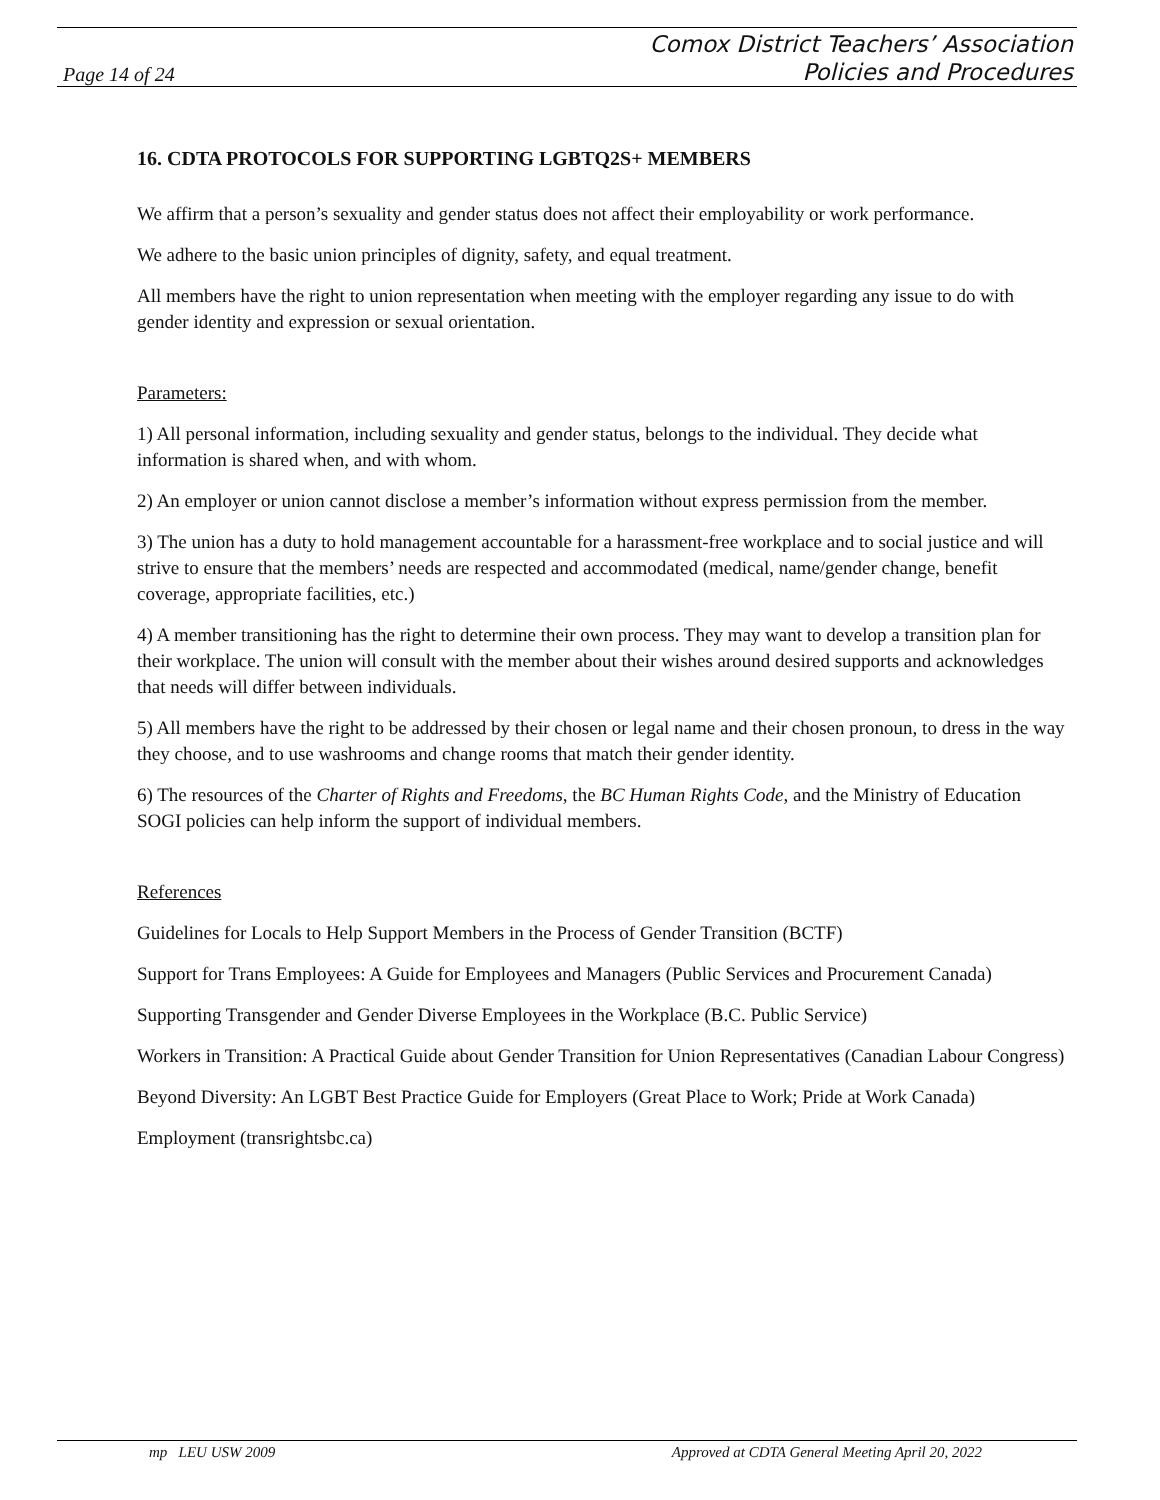Page 14 of 24
Comox District Teachers’ Association
Policies and Procedures
16. CDTA PROTOCOLS FOR SUPPORTING LGBTQ2S+ MEMBERS
We affirm that a person’s sexuality and gender status does not affect their employability or work performance.
We adhere to the basic union principles of dignity, safety, and equal treatment.
All members have the right to union representation when meeting with the employer regarding any issue to do with gender identity and expression or sexual orientation.
Parameters:
1) All personal information, including sexuality and gender status, belongs to the individual. They decide what information is shared when, and with whom.
2) An employer or union cannot disclose a member’s information without express permission from the member.
3) The union has a duty to hold management accountable for a harassment-free workplace and to social justice and will strive to ensure that the members’ needs are respected and accommodated (medical, name/gender change, benefit coverage, appropriate facilities, etc.)
4) A member transitioning has the right to determine their own process. They may want to develop a transition plan for their workplace. The union will consult with the member about their wishes around desired supports and acknowledges that needs will differ between individuals.
5) All members have the right to be addressed by their chosen or legal name and their chosen pronoun, to dress in the way they choose, and to use washrooms and change rooms that match their gender identity.
6) The resources of the Charter of Rights and Freedoms, the BC Human Rights Code, and the Ministry of Education SOGI policies can help inform the support of individual members.
References
Guidelines for Locals to Help Support Members in the Process of Gender Transition (BCTF)
Support for Trans Employees: A Guide for Employees and Managers (Public Services and Procurement Canada)
Supporting Transgender and Gender Diverse Employees in the Workplace (B.C. Public Service)
Workers in Transition: A Practical Guide about Gender Transition for Union Representatives (Canadian Labour Congress)
Beyond Diversity: An LGBT Best Practice Guide for Employers (Great Place to Work; Pride at Work Canada)
Employment (transrightsbc.ca)
mp LEU USW 2009 Approved at CDTA General Meeting April 20, 2022